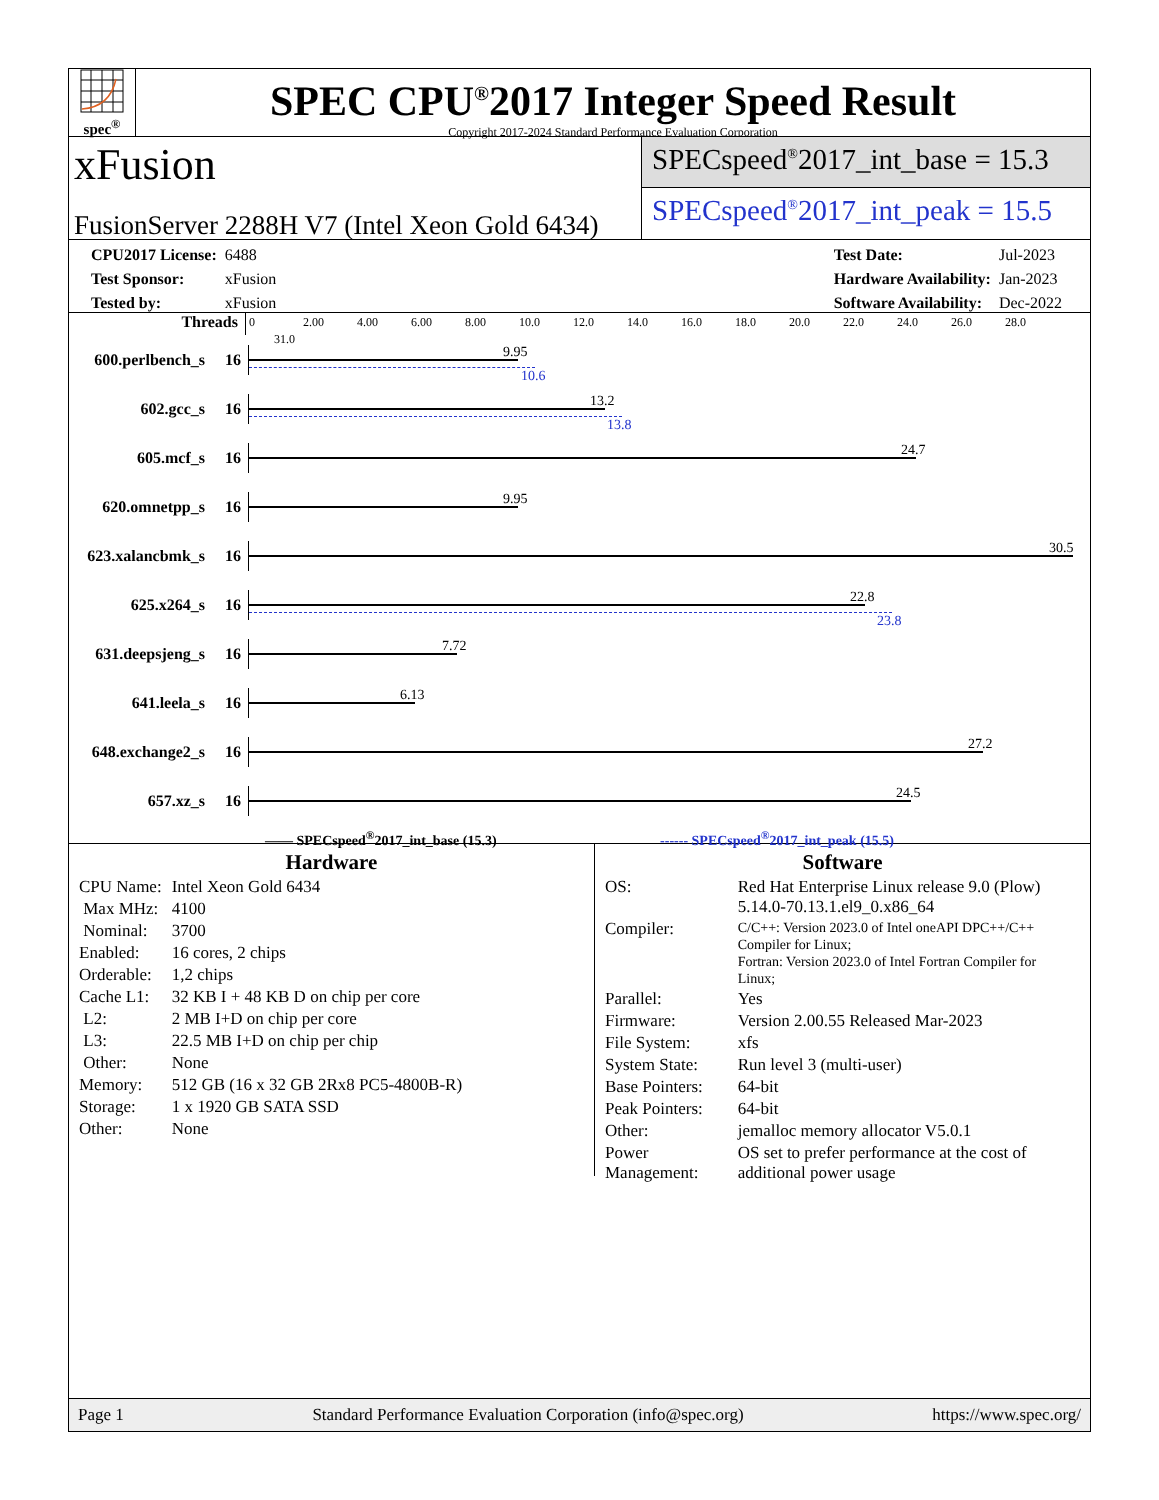spec<sup>®</sup>
SPEC CPU<sup>®</sup>2017 Integer Speed Result
Copyright 2017-2024 Standard Performance Evaluation Corporation
xFusion
FusionServer 2288H V7 (Intel Xeon Gold 6434)
SPECspeed<sup>®</sup>2017_int_base = 15.3
SPECspeed<sup>®</sup>2017_int_peak = 15.5
| CPU2017 License: | 6488 |
| Test Sponsor: | xFusion |
| Tested by: | xFusion |
| Test Date: | Jul-2023 |
| Hardware Availability: | Jan-2023 |
| Software Availability: | Dec-2022 |
Threads
0 2.00 4.00 6.00 8.00 10.0 12.0 14.0 16.0 18.0 20.0 22.0 24.0 26.0 28.0 31.0
600.perlbench_s
16
9.95
10.6
602.gcc_s 16
13.2
13.8
605.mcf_s 16
24.7
620.omnetpp_s 16
9.95
623.xalancbmk_s
16
30.5
625.x264_s 16
22.8
23.8
631.deepsjeng_s
16
7.72
641.leela_s 16
6.13
648.exchange2_s
16
27.2
657.xz_s 16
24.5
—— SPECspeed<sup>®</sup>2017_int_base (15.3) ------ SPECspeed<sup>®</sup>2017_int_peak (15.5)
Hardware
| CPU Name: | Intel Xeon Gold 6434 |
| Max MHz: | 4100 |
| Nominal: | 3700 |
| Enabled: | 16 cores, 2 chips |
| Orderable: | 1,2 chips |
| Cache L1: | 32 KB I + 48 KB D on chip per core |
| L2: | 2 MB I+D on chip per core |
| L3: | 22.5 MB I+D on chip per chip |
| Other: | None |
| Memory: | 512 GB (16 x 32 GB 2Rx8 PC5-4800B-R) |
| Storage: | 1 x 1920 GB SATA SSD |
| Other: | None |
Software
| OS: | Red Hat Enterprise Linux release 9.0 (Plow) 5.14.0-70.13.1.el9_0.x86_64 |
| Compiler: | C/C++: Version 2023.0 of Intel oneAPI DPC++/C++ Compiler for Linux; Fortran: Version 2023.0 of Intel Fortran Compiler for Linux; |
| Parallel: | Yes |
| Firmware: | Version 2.00.55 Released Mar-2023 |
| File System: | xfs |
| System State: | Run level 3 (multi-user) |
| Base Pointers: | 64-bit |
| Peak Pointers: | 64-bit |
| Other: | jemalloc memory allocator V5.0.1 |
| Power Management: | OS set to prefer performance at the cost of additional power usage |
Page 1 Standard Performance Evaluation Corporation (info@spec.org) https://www.spec.org/